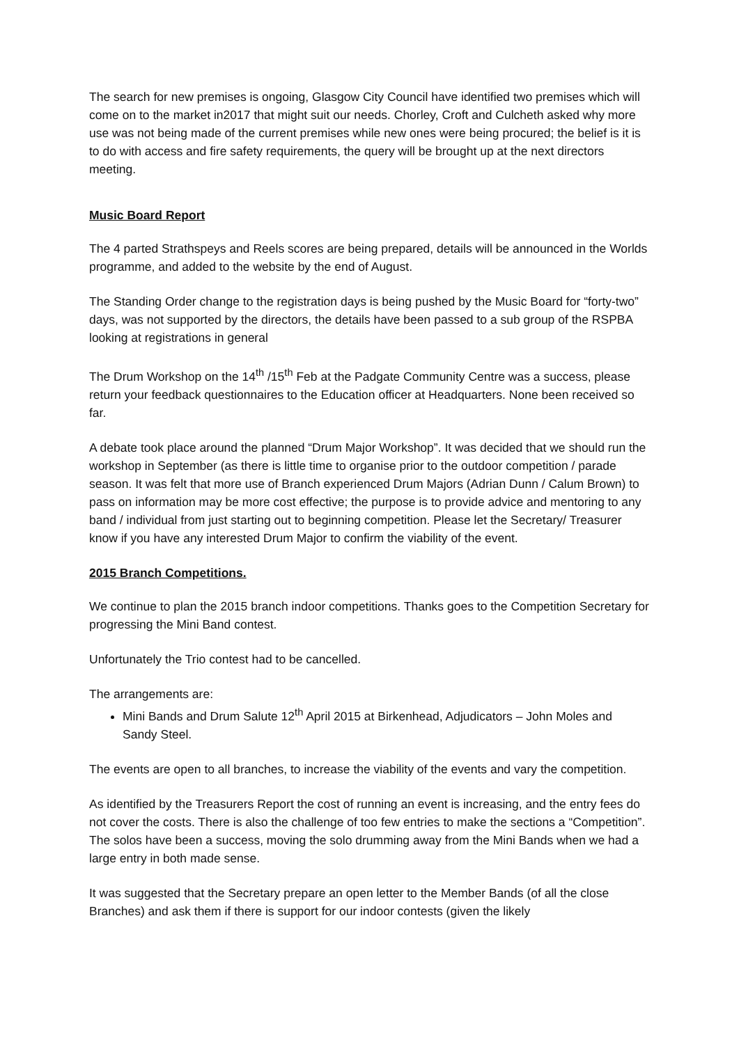The search for new premises is ongoing, Glasgow City Council have identified two premises which will come on to the market in2017 that might suit our needs. Chorley, Croft and Culcheth asked why more use was not being made of the current premises while new ones were being procured; the belief is it is to do with access and fire safety requirements, the query will be brought up at the next directors meeting.
Music Board Report
The 4 parted Strathspeys and Reels scores are being prepared, details will be announced in the Worlds programme, and added to the website by the end of August.
The Standing Order change to the registration days is being pushed by the Music Board for “forty-two” days, was not supported by the directors, the details have been passed to a sub group of the RSPBA looking at registrations in general
The Drum Workshop on the 14<sup>th</sup> /15<sup>th</sup> Feb at the Padgate Community Centre was a success, please return your feedback questionnaires to the Education officer at Headquarters. None been received so far.
A debate took place around the planned “Drum Major Workshop”. It was decided that we should run the workshop in September (as there is little time to organise prior to the outdoor competition / parade season. It was felt that more use of Branch experienced Drum Majors (Adrian Dunn / Calum Brown) to pass on information may be more cost effective; the purpose is to provide advice and mentoring to any band / individual from just starting out to beginning competition. Please let the Secretary/ Treasurer know if you have any interested Drum Major to confirm the viability of the event.
2015 Branch Competitions.
We continue to plan the 2015 branch indoor competitions. Thanks goes to the Competition Secretary for progressing the Mini Band contest.
Unfortunately the Trio contest had to be cancelled.
The arrangements are:
Mini Bands and Drum Salute 12<sup>th</sup> April 2015 at Birkenhead, Adjudicators – John Moles and Sandy Steel.
The events are open to all branches, to increase the viability of the events and vary the competition.
As identified by the Treasurers Report the cost of running an event is increasing, and the entry fees do not cover the costs. There is also the challenge of too few entries to make the sections a “Competition”. The solos have been a success, moving the solo drumming away from the Mini Bands when we had a large entry in both made sense.
It was suggested that the Secretary prepare an open letter to the Member Bands (of all the close Branches) and ask them if there is support for our indoor contests (given the likely